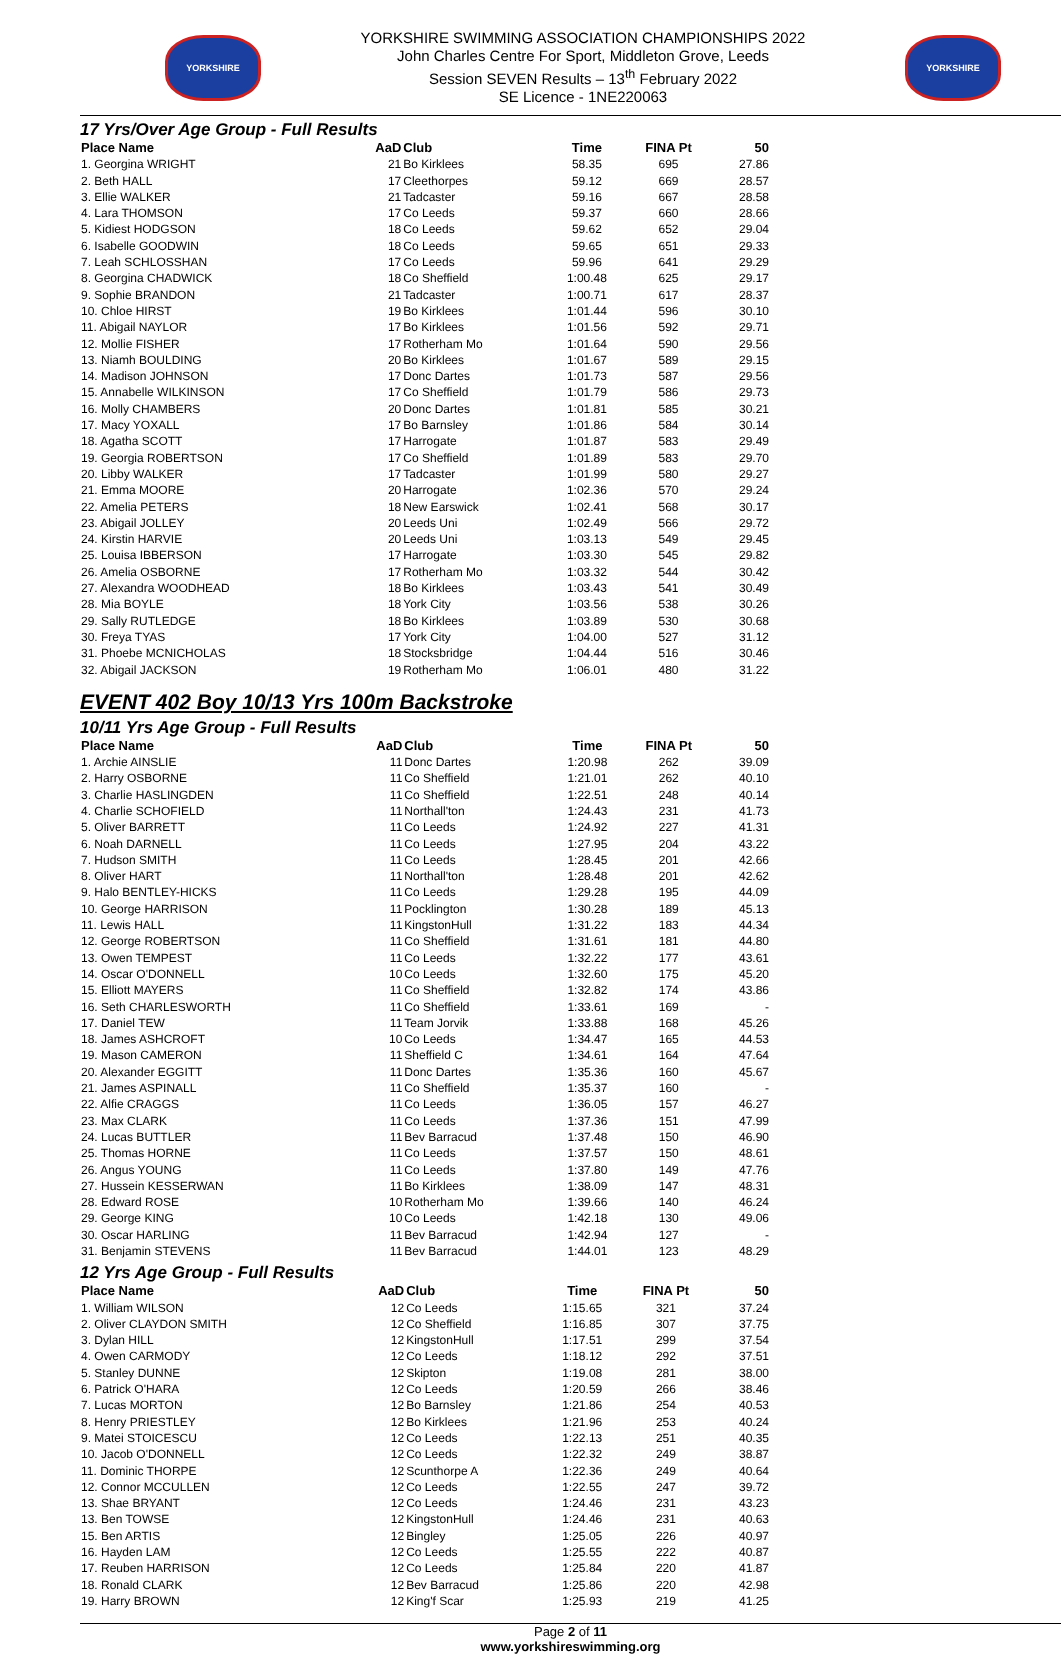YORKSHIRE
YORKSHIRE SWIMMING ASSOCIATION CHAMPIONSHIPS 2022
John Charles Centre For Sport, Middleton Grove, Leeds
Session SEVEN Results – 13<sup>th</sup> February 2022
SE Licence - 1NE220063
YORKSHIRE
17 Yrs/Over Age Group - Full Results
| Place Name | AaD | Club | Time | FINA Pt | 50 |
| --- | --- | --- | --- | --- | --- |
| 1. Georgina WRIGHT | 21 | Bo Kirklees | 58.35 | 695 | 27.86 |
| 2. Beth HALL | 17 | Cleethorpes | 59.12 | 669 | 28.57 |
| 3. Ellie WALKER | 21 | Tadcaster | 59.16 | 667 | 28.58 |
| 4. Lara THOMSON | 17 | Co Leeds | 59.37 | 660 | 28.66 |
| 5. Kidiest HODGSON | 18 | Co Leeds | 59.62 | 652 | 29.04 |
| 6. Isabelle GOODWIN | 18 | Co Leeds | 59.65 | 651 | 29.33 |
| 7. Leah SCHLOSSHAN | 17 | Co Leeds | 59.96 | 641 | 29.29 |
| 8. Georgina CHADWICK | 18 | Co Sheffield | 1:00.48 | 625 | 29.17 |
| 9. Sophie BRANDON | 21 | Tadcaster | 1:00.71 | 617 | 28.37 |
| 10. Chloe HIRST | 19 | Bo Kirklees | 1:01.44 | 596 | 30.10 |
| 11. Abigail NAYLOR | 17 | Bo Kirklees | 1:01.56 | 592 | 29.71 |
| 12. Mollie FISHER | 17 | Rotherham Mo | 1:01.64 | 590 | 29.56 |
| 13. Niamh BOULDING | 20 | Bo Kirklees | 1:01.67 | 589 | 29.15 |
| 14. Madison JOHNSON | 17 | Donc Dartes | 1:01.73 | 587 | 29.56 |
| 15. Annabelle WILKINSON | 17 | Co Sheffield | 1:01.79 | 586 | 29.73 |
| 16. Molly CHAMBERS | 20 | Donc Dartes | 1:01.81 | 585 | 30.21 |
| 17. Macy YOXALL | 17 | Bo Barnsley | 1:01.86 | 584 | 30.14 |
| 18. Agatha SCOTT | 17 | Harrogate | 1:01.87 | 583 | 29.49 |
| 19. Georgia ROBERTSON | 17 | Co Sheffield | 1:01.89 | 583 | 29.70 |
| 20. Libby WALKER | 17 | Tadcaster | 1:01.99 | 580 | 29.27 |
| 21. Emma MOORE | 20 | Harrogate | 1:02.36 | 570 | 29.24 |
| 22. Amelia PETERS | 18 | New Earswick | 1:02.41 | 568 | 30.17 |
| 23. Abigail JOLLEY | 20 | Leeds Uni | 1:02.49 | 566 | 29.72 |
| 24. Kirstin HARVIE | 20 | Leeds Uni | 1:03.13 | 549 | 29.45 |
| 25. Louisa IBBERSON | 17 | Harrogate | 1:03.30 | 545 | 29.82 |
| 26. Amelia OSBORNE | 17 | Rotherham Mo | 1:03.32 | 544 | 30.42 |
| 27. Alexandra WOODHEAD | 18 | Bo Kirklees | 1:03.43 | 541 | 30.49 |
| 28. Mia BOYLE | 18 | York City | 1:03.56 | 538 | 30.26 |
| 29. Sally RUTLEDGE | 18 | Bo Kirklees | 1:03.89 | 530 | 30.68 |
| 30. Freya TYAS | 17 | York City | 1:04.00 | 527 | 31.12 |
| 31. Phoebe MCNICHOLAS | 18 | Stocksbridge | 1:04.44 | 516 | 30.46 |
| 32. Abigail JACKSON | 19 | Rotherham Mo | 1:06.01 | 480 | 31.22 |
EVENT 402 Boy 10/13 Yrs 100m Backstroke
10/11 Yrs Age Group - Full Results
| Place Name | AaD | Club | Time | FINA Pt | 50 |
| --- | --- | --- | --- | --- | --- |
| 1. Archie AINSLIE | 11 | Donc Dartes | 1:20.98 | 262 | 39.09 |
| 2. Harry OSBORNE | 11 | Co Sheffield | 1:21.01 | 262 | 40.10 |
| 3. Charlie HASLINGDEN | 11 | Co Sheffield | 1:22.51 | 248 | 40.14 |
| 4. Charlie SCHOFIELD | 11 | Northall'ton | 1:24.43 | 231 | 41.73 |
| 5. Oliver BARRETT | 11 | Co Leeds | 1:24.92 | 227 | 41.31 |
| 6. Noah DARNELL | 11 | Co Leeds | 1:27.95 | 204 | 43.22 |
| 7. Hudson SMITH | 11 | Co Leeds | 1:28.45 | 201 | 42.66 |
| 8. Oliver HART | 11 | Northall'ton | 1:28.48 | 201 | 42.62 |
| 9. Halo BENTLEY-HICKS | 11 | Co Leeds | 1:29.28 | 195 | 44.09 |
| 10. George HARRISON | 11 | Pocklington | 1:30.28 | 189 | 45.13 |
| 11. Lewis HALL | 11 | KingstonHull | 1:31.22 | 183 | 44.34 |
| 12. George ROBERTSON | 11 | Co Sheffield | 1:31.61 | 181 | 44.80 |
| 13. Owen TEMPEST | 11 | Co Leeds | 1:32.22 | 177 | 43.61 |
| 14. Oscar O'DONNELL | 10 | Co Leeds | 1:32.60 | 175 | 45.20 |
| 15. Elliott MAYERS | 11 | Co Sheffield | 1:32.82 | 174 | 43.86 |
| 16. Seth CHARLESWORTH | 11 | Co Sheffield | 1:33.61 | 169 | - |
| 17. Daniel TEW | 11 | Team Jorvik | 1:33.88 | 168 | 45.26 |
| 18. James ASHCROFT | 10 | Co Leeds | 1:34.47 | 165 | 44.53 |
| 19. Mason CAMERON | 11 | Sheffield C | 1:34.61 | 164 | 47.64 |
| 20. Alexander EGGITT | 11 | Donc Dartes | 1:35.36 | 160 | 45.67 |
| 21. James ASPINALL | 11 | Co Sheffield | 1:35.37 | 160 | - |
| 22. Alfie CRAGGS | 11 | Co Leeds | 1:36.05 | 157 | 46.27 |
| 23. Max CLARK | 11 | Co Leeds | 1:37.36 | 151 | 47.99 |
| 24. Lucas BUTTLER | 11 | Bev Barracud | 1:37.48 | 150 | 46.90 |
| 25. Thomas HORNE | 11 | Co Leeds | 1:37.57 | 150 | 48.61 |
| 26. Angus YOUNG | 11 | Co Leeds | 1:37.80 | 149 | 47.76 |
| 27. Hussein KESSERWAN | 11 | Bo Kirklees | 1:38.09 | 147 | 48.31 |
| 28. Edward ROSE | 10 | Rotherham Mo | 1:39.66 | 140 | 46.24 |
| 29. George KING | 10 | Co Leeds | 1:42.18 | 130 | 49.06 |
| 30. Oscar HARLING | 11 | Bev Barracud | 1:42.94 | 127 | - |
| 31. Benjamin STEVENS | 11 | Bev Barracud | 1:44.01 | 123 | 48.29 |
12 Yrs Age Group - Full Results
| Place Name | AaD | Club | Time | FINA Pt | 50 |
| --- | --- | --- | --- | --- | --- |
| 1. William WILSON | 12 | Co Leeds | 1:15.65 | 321 | 37.24 |
| 2. Oliver CLAYDON SMITH | 12 | Co Sheffield | 1:16.85 | 307 | 37.75 |
| 3. Dylan HILL | 12 | KingstonHull | 1:17.51 | 299 | 37.54 |
| 4. Owen CARMODY | 12 | Co Leeds | 1:18.12 | 292 | 37.51 |
| 5. Stanley DUNNE | 12 | Skipton | 1:19.08 | 281 | 38.00 |
| 6. Patrick O'HARA | 12 | Co Leeds | 1:20.59 | 266 | 38.46 |
| 7. Lucas MORTON | 12 | Bo Barnsley | 1:21.86 | 254 | 40.53 |
| 8. Henry PRIESTLEY | 12 | Bo Kirklees | 1:21.96 | 253 | 40.24 |
| 9. Matei STOICESCU | 12 | Co Leeds | 1:22.13 | 251 | 40.35 |
| 10. Jacob O'DONNELL | 12 | Co Leeds | 1:22.32 | 249 | 38.87 |
| 11. Dominic THORPE | 12 | Scunthorpe A | 1:22.36 | 249 | 40.64 |
| 12. Connor MCCULLEN | 12 | Co Leeds | 1:22.55 | 247 | 39.72 |
| 13. Shae BRYANT | 12 | Co Leeds | 1:24.46 | 231 | 43.23 |
| 13. Ben TOWSE | 12 | KingstonHull | 1:24.46 | 231 | 40.63 |
| 15. Ben ARTIS | 12 | Bingley | 1:25.05 | 226 | 40.97 |
| 16. Hayden LAM | 12 | Co Leeds | 1:25.55 | 222 | 40.87 |
| 17. Reuben HARRISON | 12 | Co Leeds | 1:25.84 | 220 | 41.87 |
| 18. Ronald CLARK | 12 | Bev Barracud | 1:25.86 | 220 | 42.98 |
| 19. Harry BROWN | 12 | King'f Scar | 1:25.93 | 219 | 41.25 |
Page 2 of 11
www.yorkshireswimming.org